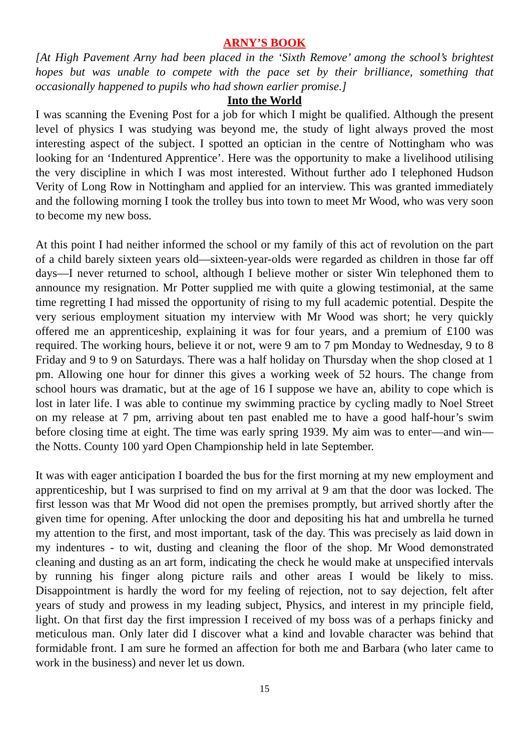ARNY’S BOOK
[At High Pavement Arny had been placed in the ‘Sixth Remove’ among the school’s brightest hopes but was unable to compete with the pace set by their brilliance, something that occasionally happened to pupils who had shown earlier promise.]
Into the World
I was scanning the Evening Post for a job for which I might be qualified. Although the present level of physics I was studying was beyond me, the study of light always proved the most interesting aspect of the subject. I spotted an optician in the centre of Nottingham who was looking for an ‘Indentured Apprentice’. Here was the opportunity to make a livelihood utilising the very discipline in which I was most interested. Without further ado I telephoned Hudson Verity of Long Row in Nottingham and applied for an interview. This was granted immediately and the following morning I took the trolley bus into town to meet Mr Wood, who was very soon to become my new boss.
At this point I had neither informed the school or my family of this act of revolution on the part of a child barely sixteen years old—sixteen-year-olds were regarded as children in those far off days—I never returned to school, although I believe mother or sister Win telephoned them to announce my resignation. Mr Potter supplied me with quite a glowing testimonial, at the same time regretting I had missed the opportunity of rising to my full academic potential. Despite the very serious employment situation my interview with Mr Wood was short; he very quickly offered me an apprenticeship, explaining it was for four years, and a premium of £100 was required. The working hours, believe it or not, were 9 am to 7 pm Monday to Wednesday, 9 to 8 Friday and 9 to 9 on Saturdays. There was a half holiday on Thursday when the shop closed at 1 pm. Allowing one hour for dinner this gives a working week of 52 hours. The change from school hours was dramatic, but at the age of 16 I suppose we have an, ability to cope which is lost in later life. I was able to continue my swimming practice by cycling madly to Noel Street on my release at 7 pm, arriving about ten past enabled me to have a good half-hour’s swim before closing time at eight. The time was early spring 1939. My aim was to enter—and win—the Notts. County 100 yard Open Championship held in late September.
It was with eager anticipation I boarded the bus for the first morning at my new employment and apprenticeship, but I was surprised to find on my arrival at 9 am that the door was locked. The first lesson was that Mr Wood did not open the premises promptly, but arrived shortly after the given time for opening. After unlocking the door and depositing his hat and umbrella he turned my attention to the first, and most important, task of the day. This was precisely as laid down in my indentures - to wit, dusting and cleaning the floor of the shop. Mr Wood demonstrated cleaning and dusting as an art form, indicating the check he would make at unspecified intervals by running his finger along picture rails and other areas I would be likely to miss. Disappointment is hardly the word for my feeling of rejection, not to say dejection, felt after years of study and prowess in my leading subject, Physics, and interest in my principle field, light. On that first day the first impression I received of my boss was of a perhaps finicky and meticulous man. Only later did I discover what a kind and lovable character was behind that formidable front. I am sure he formed an affection for both me and Barbara (who later came to work in the business) and never let us down.
15